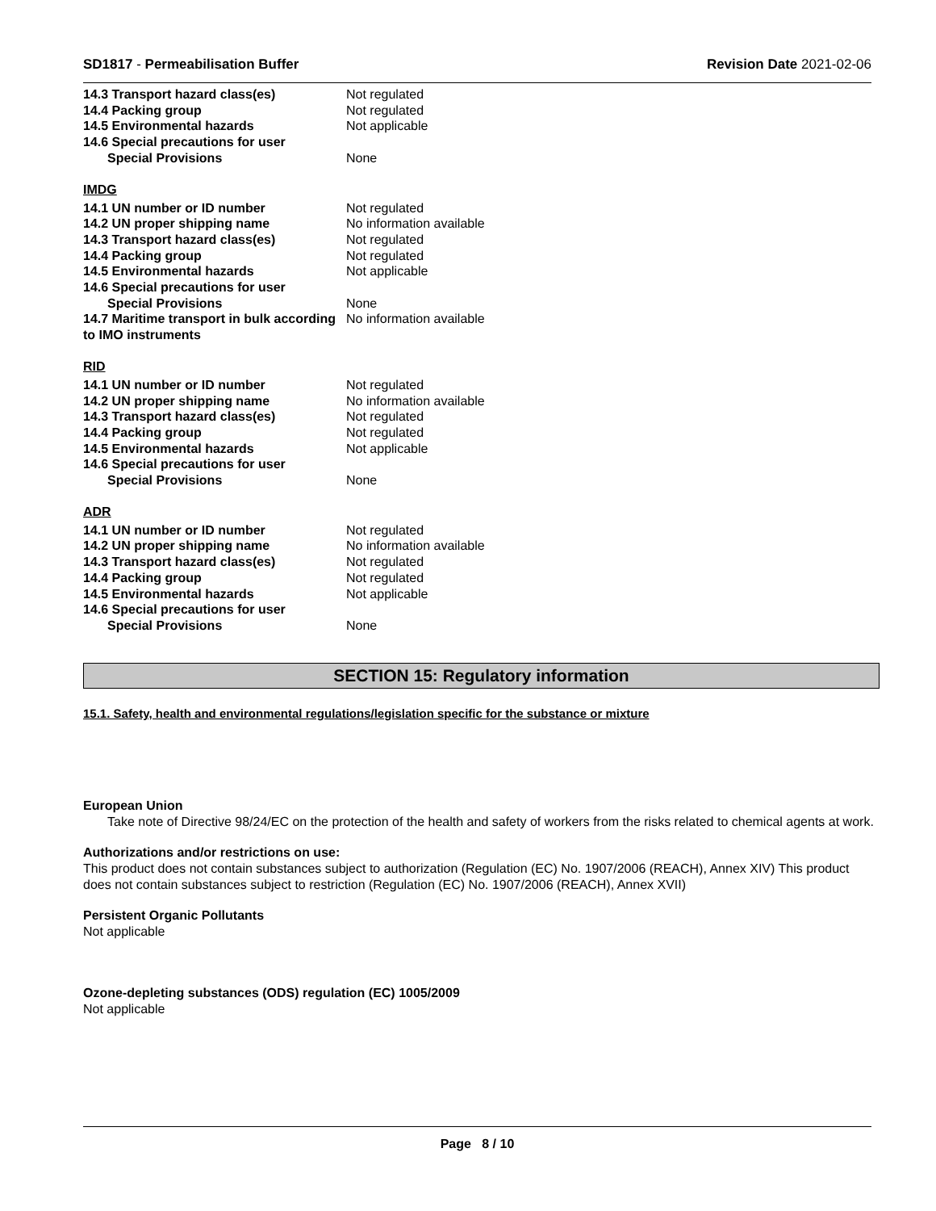SD1817 - Permeabilisation Buffer Revision Date 2021-02-06
| 14.3 Transport hazard class(es) | Not regulated |
| 14.4 Packing group | Not regulated |
| 14.5 Environmental hazards | Not applicable |
| 14.6 Special precautions for user | |
| Special Provisions | None |
IMDG
| 14.1 UN number or ID number | Not regulated |
| 14.2 UN proper shipping name | No information available |
| 14.3 Transport hazard class(es) | Not regulated |
| 14.4 Packing group | Not regulated |
| 14.5 Environmental hazards | Not applicable |
| 14.6 Special precautions for user | |
| Special Provisions | None |
| 14.7 Maritime transport in bulk according to IMO instruments | No information available |
RID
| 14.1 UN number or ID number | Not regulated |
| 14.2 UN proper shipping name | No information available |
| 14.3 Transport hazard class(es) | Not regulated |
| 14.4 Packing group | Not regulated |
| 14.5 Environmental hazards | Not applicable |
| 14.6 Special precautions for user | |
| Special Provisions | None |
ADR
| 14.1 UN number or ID number | Not regulated |
| 14.2 UN proper shipping name | No information available |
| 14.3 Transport hazard class(es) | Not regulated |
| 14.4 Packing group | Not regulated |
| 14.5 Environmental hazards | Not applicable |
| 14.6 Special precautions for user | |
| Special Provisions | None |
SECTION 15: Regulatory information
15.1. Safety, health and environmental regulations/legislation specific for the substance or mixture
European Union
Take note of Directive 98/24/EC on the protection of the health and safety of workers from the risks related to chemical agents at work.
Authorizations and/or restrictions on use:
This product does not contain substances subject to authorization (Regulation (EC) No. 1907/2006 (REACH), Annex XIV) This product does not contain substances subject to restriction (Regulation (EC) No. 1907/2006 (REACH), Annex XVII)
Persistent Organic Pollutants
Not applicable
Ozone-depleting substances (ODS) regulation (EC) 1005/2009
Not applicable
Page 8 / 10